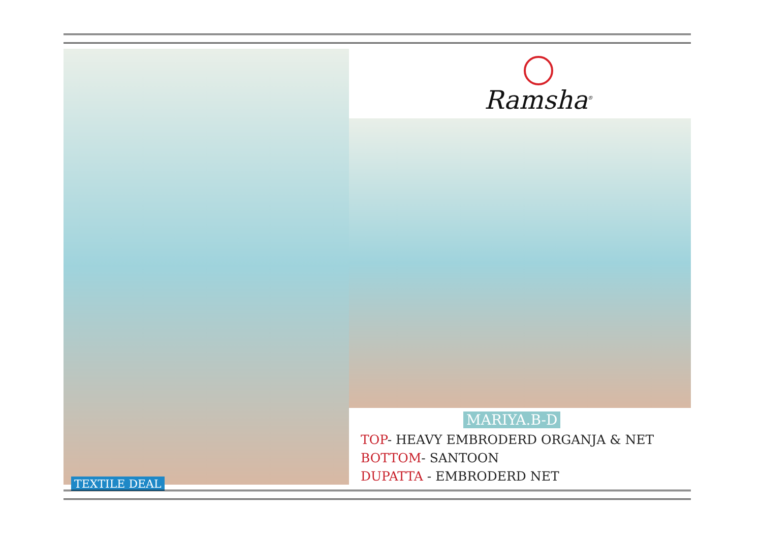Ramsha<sup>®</sup>
MARIYA.B-D
TOP- HEAVY EMBRODERD ORGANJA & NET
BOTTOM- SANTOON
DUPATTA - EMBRODERD NET
TEXTILE DEAL